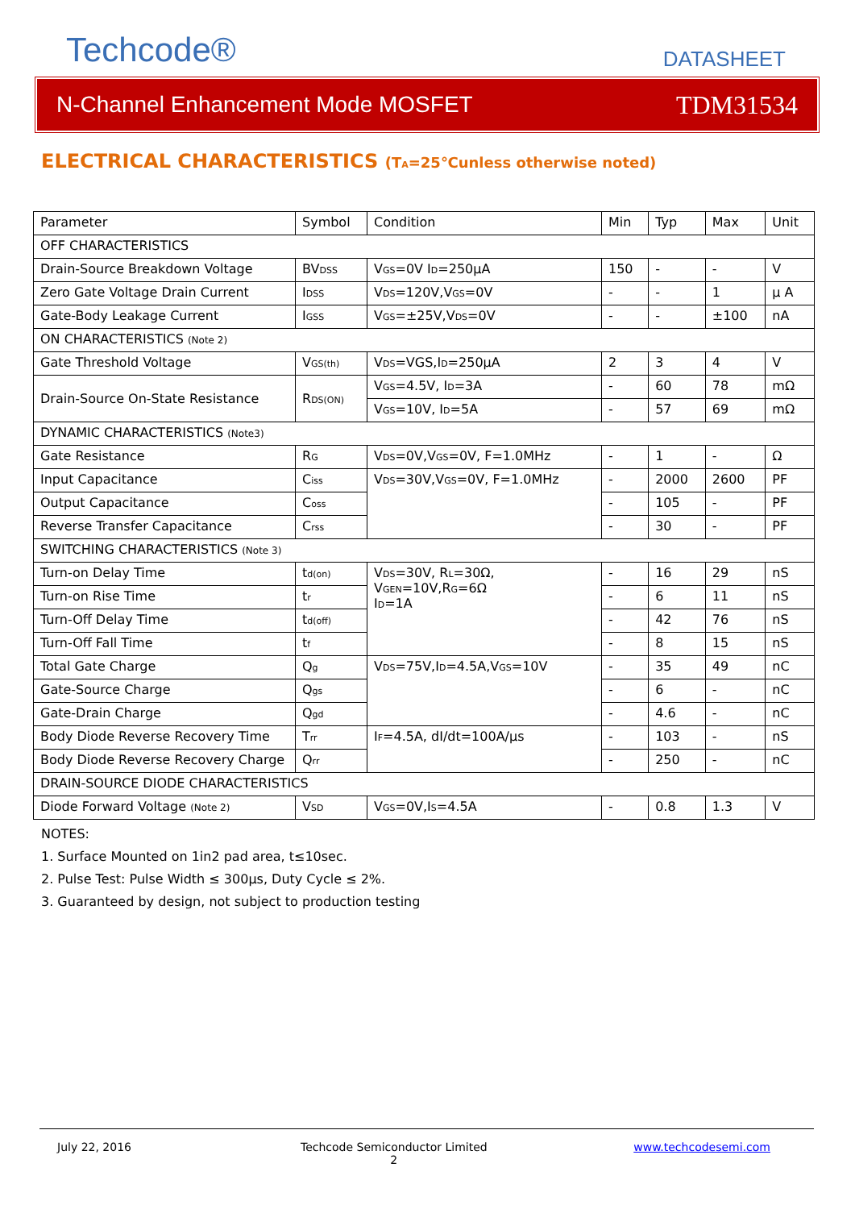Techcode® DATASHEET
N-Channel Enhancement Mode MOSFET TDM31534
ELECTRICAL CHARACTERISTICS (T<sub>A</sub>=25℃unless otherwise noted)
| Parameter | Symbol | Condition | Min | Typ | Max | Unit |
| OFF CHARACTERISTICS | | | | | | |
| Drain-Source Breakdown Voltage | BV<sub>DSS</sub> | V<sub>GS</sub>=0V I<sub>D</sub>=250µA | 150 | - | - | V |
| Zero Gate Voltage Drain Current | I<sub>DSS</sub> | V<sub>DS</sub>=120V,V<sub>GS</sub>=0V | - | - | 1 | µ A |
| Gate-Body Leakage Current | I<sub>GSS</sub> | V<sub>GS</sub>=±25V,V<sub>DS</sub>=0V | - | - | ±100 | nA |
| ON CHARACTERISTICS (Note 2) | | | | | | |
| Gate Threshold Voltage | V<sub>GS(th)</sub> | V<sub>DS</sub>=VGS,I<sub>D</sub>=250µA | 2 | 3 | 4 | V |
| Drain-Source On-State Resistance | R<sub>DS(ON)</sub> | V<sub>GS</sub>=4.5V, I<sub>D</sub>=3A | - | 60 | 78 | mΩ |
| | | V<sub>GS</sub>=10V, I<sub>D</sub>=5A | - | 57 | 69 | mΩ |
| DYNAMIC CHARACTERISTICS (Note3) | | | | | | |
| Gate Resistance | R<sub>G</sub> | V<sub>DS</sub>=0V,V<sub>GS</sub>=0V, F=1.0MHz | - | 1 | - | Ω |
| Input Capacitance | C<sub>iss</sub> | V<sub>DS</sub>=30V,V<sub>GS</sub>=0V, F=1.0MHz | - | 2000 | 2600 | PF |
| Output Capacitance | C<sub>oss</sub> | | - | 105 | - | PF |
| Reverse Transfer Capacitance | C<sub>rss</sub> | | - | 30 | - | PF |
| SWITCHING CHARACTERISTICS (Note 3) | | | | | | |
| Turn-on Delay Time | t<sub>d(on)</sub> | V<sub>DS</sub>=30V, R<sub>L</sub>=30Ω, V<sub>GEN</sub>=10V,R<sub>G</sub>=6Ω I<sub>D</sub>=1A | - | 16 | 29 | nS |
| Turn-on Rise Time | t<sub>r</sub> | | - | 6 | 11 | nS |
| Turn-Off Delay Time | t<sub>d(off)</sub> | | - | 42 | 76 | nS |
| Turn-Off Fall Time | t<sub>f</sub> | | - | 8 | 15 | nS |
| Total Gate Charge | Q<sub>g</sub> | V<sub>DS</sub>=75V,I<sub>D</sub>=4.5A,V<sub>GS</sub>=10V | - | 35 | 49 | nC |
| Gate-Source Charge | Q<sub>gs</sub> | | - | 6 | - | nC |
| Gate-Drain Charge | Q<sub>gd</sub> | | - | 4.6 | - | nC |
| Body Diode Reverse Recovery Time | T<sub>rr</sub> | I<sub>F</sub>=4.5A, dI/dt=100A/µs | - | 103 | - | nS |
| Body Diode Reverse Recovery Charge | Q<sub>rr</sub> | | - | 250 | - | nC |
| DRAIN-SOURCE DIODE CHARACTERISTICS | | | | | | |
| Diode Forward Voltage (Note 2) | V<sub>SD</sub> | V<sub>GS</sub>=0V,I<sub>S</sub>=4.5A | - | 0.8 | 1.3 | V |
NOTES:
1. Surface Mounted on 1in2 pad area, t≤10sec.
2. Pulse Test: Pulse Width ≤ 300µs, Duty Cycle ≤ 2%.
3. Guaranteed by design, not subject to production testing
July 22, 2016
Techcode Semiconductor Limited
2
www.techcodesemi.com